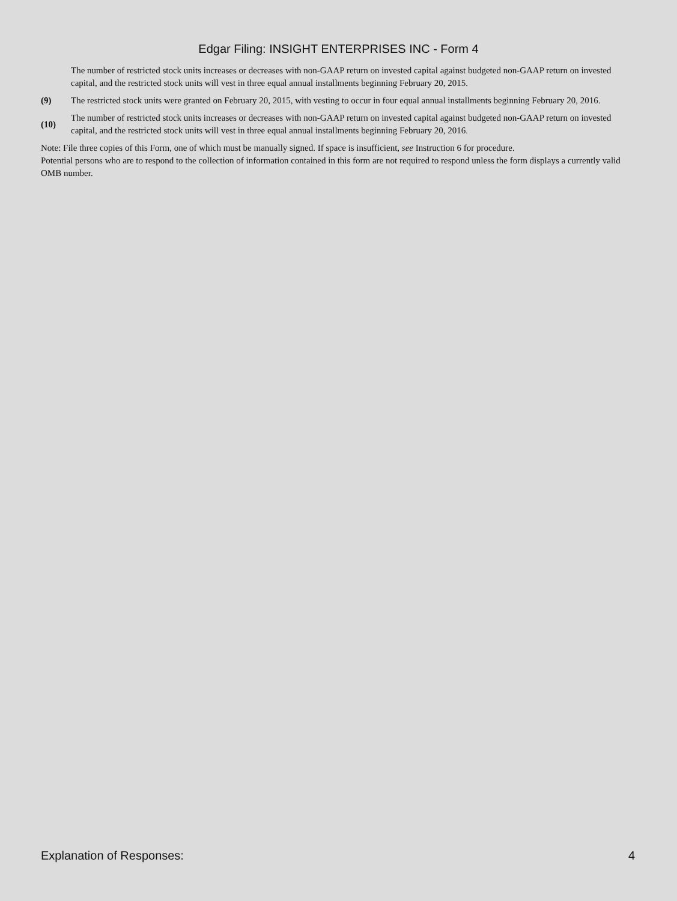Edgar Filing: INSIGHT ENTERPRISES INC - Form 4
The number of restricted stock units increases or decreases with non-GAAP return on invested capital against budgeted non-GAAP return on invested capital, and the restricted stock units will vest in three equal annual installments beginning February 20, 2015.
(9) The restricted stock units were granted on February 20, 2015, with vesting to occur in four equal annual installments beginning February 20, 2016.
(10) The number of restricted stock units increases or decreases with non-GAAP return on invested capital against budgeted non-GAAP return on invested capital, and the restricted stock units will vest in three equal annual installments beginning February 20, 2016.
Note: File three copies of this Form, one of which must be manually signed. If space is insufficient, see Instruction 6 for procedure.
Potential persons who are to respond to the collection of information contained in this form are not required to respond unless the form displays a currently valid OMB number.
Explanation of Responses: 4